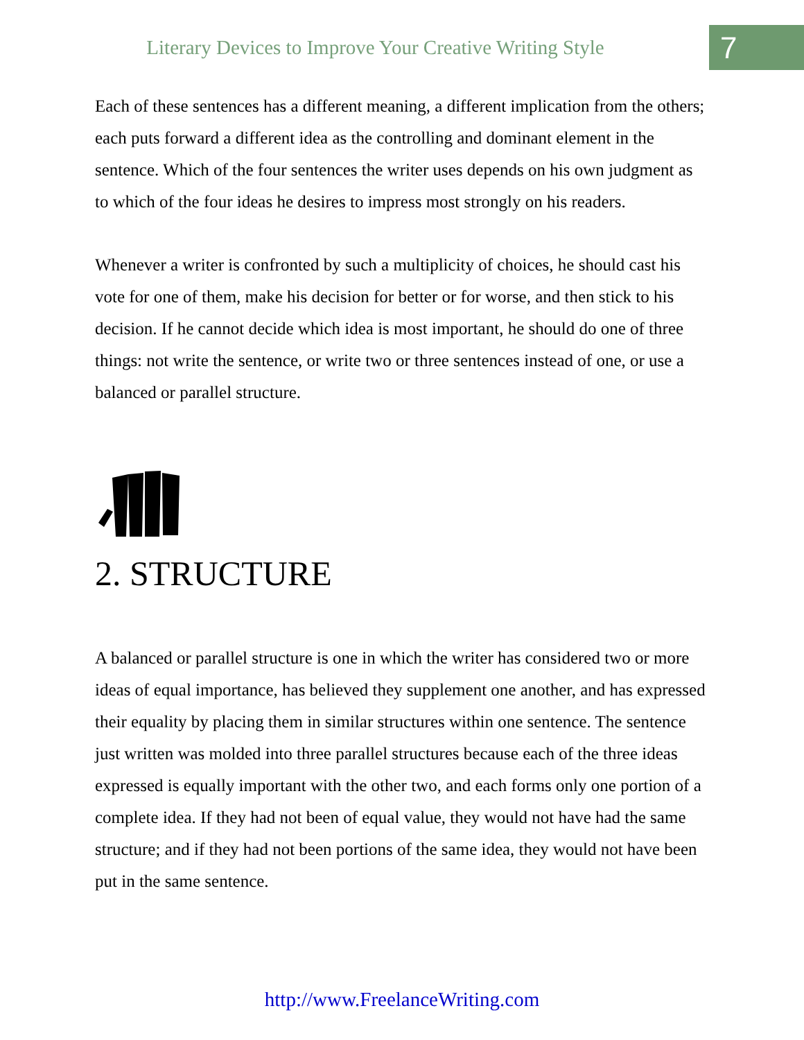Literary Devices to Improve Your Creative Writing Style
7
Each of these sentences has a different meaning, a different implication from the others; each puts forward a different idea as the controlling and dominant element in the sentence. Which of the four sentences the writer uses depends on his own judgment as to which of the four ideas he desires to impress most strongly on his readers.
Whenever a writer is confronted by such a multiplicity of choices, he should cast his vote for one of them, make his decision for better or for worse, and then stick to his decision. If he cannot decide which idea is most important, he should do one of three things: not write the sentence, or write two or three sentences instead of one, or use a balanced or parallel structure.
2. STRUCTURE
A balanced or parallel structure is one in which the writer has considered two or more ideas of equal importance, has believed they supplement one another, and has expressed their equality by placing them in similar structures within one sentence. The sentence just written was molded into three parallel structures because each of the three ideas expressed is equally important with the other two, and each forms only one portion of a complete idea. If they had not been of equal value, they would not have had the same structure; and if they had not been portions of the same idea, they would not have been put in the same sentence.
http://www.FreelanceWriting.com